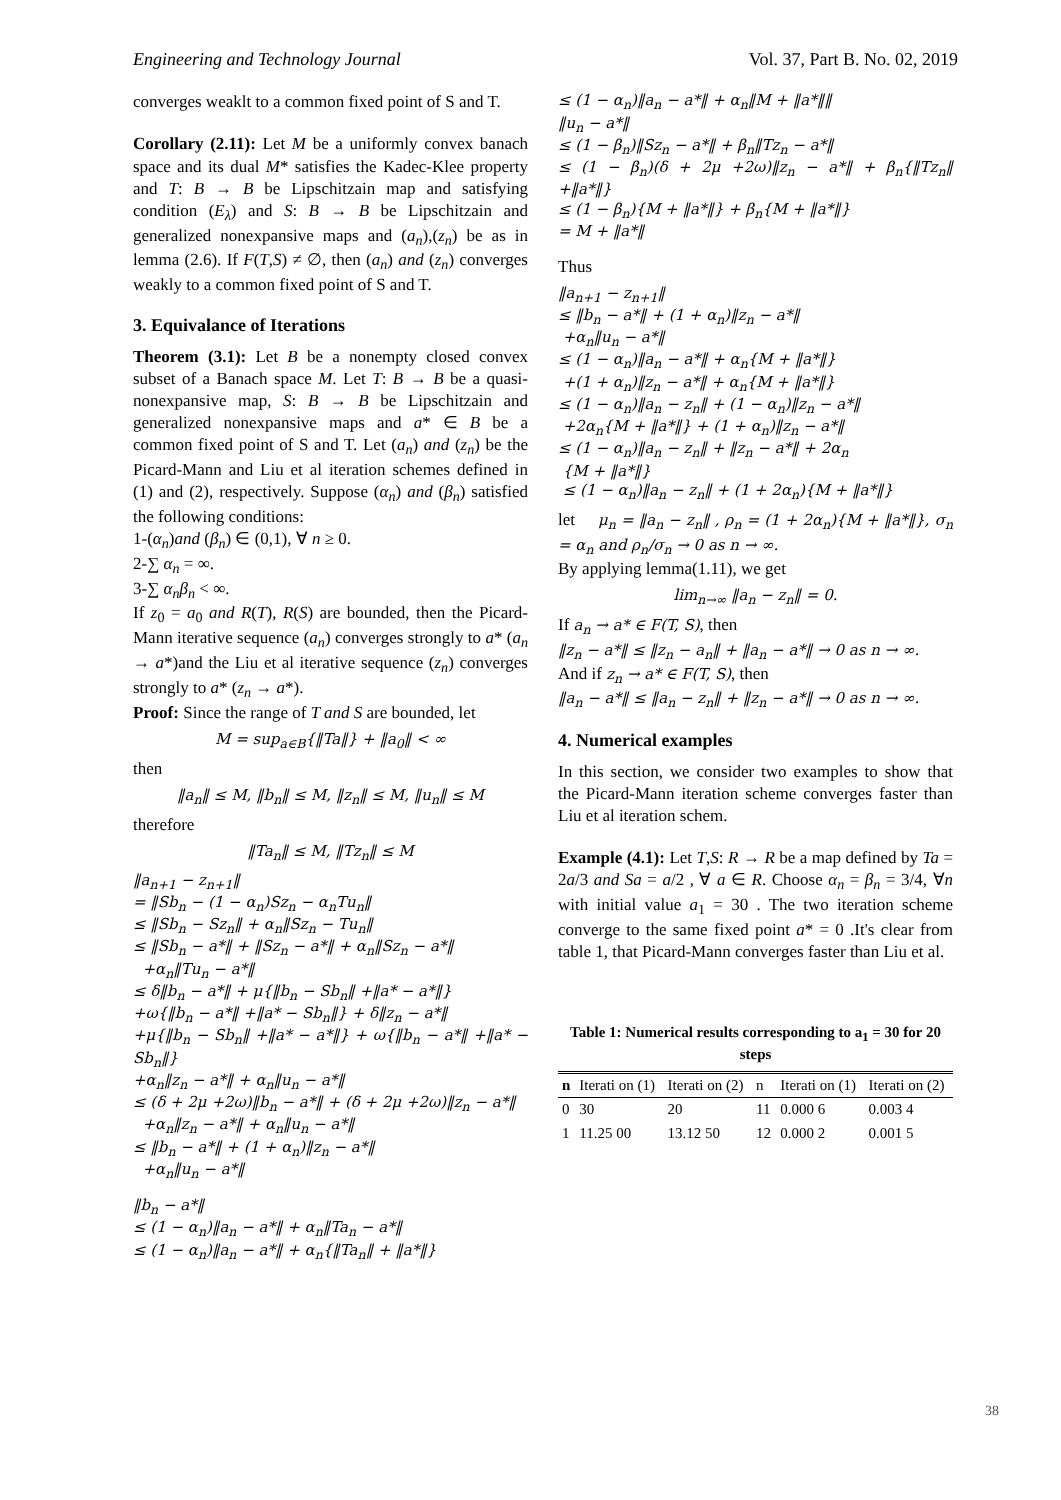Engineering and Technology Journal Vol. 37, Part B. No. 02, 2019
converges weaklt to a common fixed point of S and T.
Corollary (2.11): Let M be a uniformly convex banach space and its dual M* satisfies the Kadec-Klee property and T: B → B be Lipschitzain map and satisfying condition (E<sub>λ</sub>) and S: B → B be Lipschitzain and generalized nonexpansive maps and (a<sub>n</sub>),(z<sub>n</sub>) be as in lemma (2.6). If F(T,S) ≠ ∅, then (a<sub>n</sub>) and (z<sub>n</sub>) converges weakly to a common fixed point of S and T.
3. Equivalance of Iterations
Theorem (3.1): Let B be a nonempty closed convex subset of a Banach space M. Let T: B → B be a quasi-nonexpansive map, S: B → B be Lipschitzain and generalized nonexpansive maps and a* ∈ B be a common fixed point of S and T. Let (a<sub>n</sub>) and (z<sub>n</sub>) be the Picard-Mann and Liu et al iteration schemes defined in (1) and (2), respectively. Suppose (α<sub>n</sub>) and (β<sub>n</sub>) satisfied the following conditions:
1-(α<sub>n</sub>)and (β<sub>n</sub>) ∈ (0,1), ∀ n ≥ 0.
2-∑ α<sub>n</sub> = ∞.
3-∑ α<sub>n</sub>β<sub>n</sub> < ∞.
If z<sub>0</sub> = a<sub>0</sub> and R(T), R(S) are bounded, then the Picard-Mann iterative sequence (a<sub>n</sub>) converges strongly to a* (a<sub>n</sub> → a*)and the Liu et al iterative sequence (z<sub>n</sub>) converges strongly to a* (z<sub>n</sub> → a*).
Proof: Since the range of T and S are bounded, let
M = sup<sub>a∈B</sub>{‖Ta‖} + ‖a<sub>0</sub>‖ < ∞
then
‖a<sub>n</sub>‖ ≤ M, ‖b<sub>n</sub>‖ ≤ M, ‖z<sub>n</sub>‖ ≤ M, ‖u<sub>n</sub>‖ ≤ M
therefore
‖Ta<sub>n</sub>‖ ≤ M, ‖Tz<sub>n</sub>‖ ≤ M
‖a<sub>n+1</sub> − z<sub>n+1</sub>‖
= ‖Sb<sub>n</sub> − (1 − α<sub>n</sub>)Sz<sub>n</sub> − α<sub>n</sub>Tu<sub>n</sub>‖
≤ ‖Sb<sub>n</sub> − Sz<sub>n</sub>‖ + α<sub>n</sub>‖Sz<sub>n</sub> − Tu<sub>n</sub>‖
≤ ‖Sb<sub>n</sub> − a*‖ + ‖Sz<sub>n</sub> − a*‖ + α<sub>n</sub>‖Sz<sub>n</sub> − a*‖
+α<sub>n</sub>‖Tu<sub>n</sub> − a*‖
≤ δ‖b<sub>n</sub> − a*‖ + μ{‖b<sub>n</sub> − Sb<sub>n</sub>‖ +‖a* − a*‖}
+ω{‖b<sub>n</sub> − a*‖ +‖a* − Sb<sub>n</sub>‖} + δ‖z<sub>n</sub> − a*‖
+μ{‖b<sub>n</sub> − Sb<sub>n</sub>‖ +‖a* − a*‖} + ω{‖b<sub>n</sub> − a*‖ +‖a* − Sb<sub>n</sub>‖}
+α<sub>n</sub>‖z<sub>n</sub> − a*‖ + α<sub>n</sub>‖u<sub>n</sub> − a*‖
≤ (δ + 2μ +2ω)‖b<sub>n</sub> − a*‖ + (δ + 2μ +2ω)‖z<sub>n</sub> − a*‖
+α<sub>n</sub>‖z<sub>n</sub> − a*‖ + α<sub>n</sub>‖u<sub>n</sub> − a*‖
≤ ‖b<sub>n</sub> − a*‖ + (1 + α<sub>n</sub>)‖z<sub>n</sub> − a*‖
+α<sub>n</sub>‖u<sub>n</sub> − a*‖
‖b<sub>n</sub> − a*‖
≤ (1 − α<sub>n</sub>)‖a<sub>n</sub> − a*‖ + α<sub>n</sub>‖Ta<sub>n</sub> − a*‖
≤ (1 − α<sub>n</sub>)‖a<sub>n</sub> − a*‖ + α<sub>n</sub>{‖Ta<sub>n</sub>‖ + ‖a*‖}
≤ (1 − α<sub>n</sub>)‖a<sub>n</sub> − a*‖ + α<sub>n</sub>‖M + ‖a*‖‖
‖u<sub>n</sub> − a*‖
≤ (1 − β<sub>n</sub>)‖Sz<sub>n</sub> − a*‖ + β<sub>n</sub>‖Tz<sub>n</sub> − a*‖
≤ (1 − β<sub>n</sub>)(δ + 2μ +2ω)‖z<sub>n</sub> − a*‖ + β<sub>n</sub>{‖Tz<sub>n</sub>‖ +‖a*‖}
≤ (1 − β<sub>n</sub>){M + ‖a*‖} + β<sub>n</sub>{M + ‖a*‖}
= M + ‖a*‖
Thus
‖a<sub>n+1</sub> − z<sub>n+1</sub>‖
≤ ‖b<sub>n</sub> − a*‖ + (1 + α<sub>n</sub>)‖z<sub>n</sub> − a*‖
+α<sub>n</sub>‖u<sub>n</sub> − a*‖
≤ (1 − α<sub>n</sub>)‖a<sub>n</sub> − a*‖ + α<sub>n</sub>{M + ‖a*‖}
+(1 + α<sub>n</sub>)‖z<sub>n</sub> − a*‖ + α<sub>n</sub>{M + ‖a*‖}
≤ (1 − α<sub>n</sub>)‖a<sub>n</sub> − z<sub>n</sub>‖ + (1 − α<sub>n</sub>)‖z<sub>n</sub> − a*‖
+2α<sub>n</sub>{M + ‖a*‖} + (1 + α<sub>n</sub>)‖z<sub>n</sub> − a*‖
≤ (1 − α<sub>n</sub>)‖a<sub>n</sub> − z<sub>n</sub>‖ + ‖z<sub>n</sub> − a*‖ + 2α<sub>n</sub>
{M + ‖a*‖}
≤ (1 − α<sub>n</sub>)‖a<sub>n</sub> − z<sub>n</sub>‖ + (1 + 2α<sub>n</sub>){M + ‖a*‖}
let μ<sub>n</sub> = ‖a<sub>n</sub> − z<sub>n</sub>‖ , ρ<sub>n</sub> = (1 + 2α<sub>n</sub>){M + ‖a*‖}, σ<sub>n</sub> = α<sub>n</sub> and ρ<sub>n</sub>/σ<sub>n</sub> → 0 as n → ∞.
By applying lemma(1.11), we get
lim<sub>n→∞</sub> ‖a<sub>n</sub> − z<sub>n</sub>‖ = 0.
If a<sub>n</sub> → a* ∈ F(T, S), then
‖z<sub>n</sub> − a*‖ ≤ ‖z<sub>n</sub> − a<sub>n</sub>‖ + ‖a<sub>n</sub> − a*‖ → 0 as n → ∞.
And if z<sub>n</sub> → a* ∈ F(T, S), then
‖a<sub>n</sub> − a*‖ ≤ ‖a<sub>n</sub> − z<sub>n</sub>‖ + ‖z<sub>n</sub> − a*‖ → 0 as n → ∞.
4. Numerical examples
In this section, we consider two examples to show that the Picard-Mann iteration scheme converges faster than Liu et al iteration schem.
Example (4.1): Let T,S: R → R be a map defined by Ta = 2a/3 and Sa = a/2 , ∀ a ∈ R. Choose α<sub>n</sub> = β<sub>n</sub> = 3/4, ∀n with initial value a<sub>1</sub> = 30 . The two iteration scheme converge to the same fixed point a* = 0 .It's clear from table 1, that Picard-Mann converges faster than Liu et al.
Table 1: Numerical results corresponding to a<sub>1</sub> = 30 for 20 steps
| n | Iterati on (1) | Iterati on (2) | n | Iterati on (1) | Iterati on (2) |
| --- | --- | --- | --- | --- | --- |
| 0 | 30 | 20 | 11 | 0.000 6 | 0.003 4 |
| 1 | 11.25 00 | 13.12 50 | 12 | 0.000 2 | 0.001 5 |
38